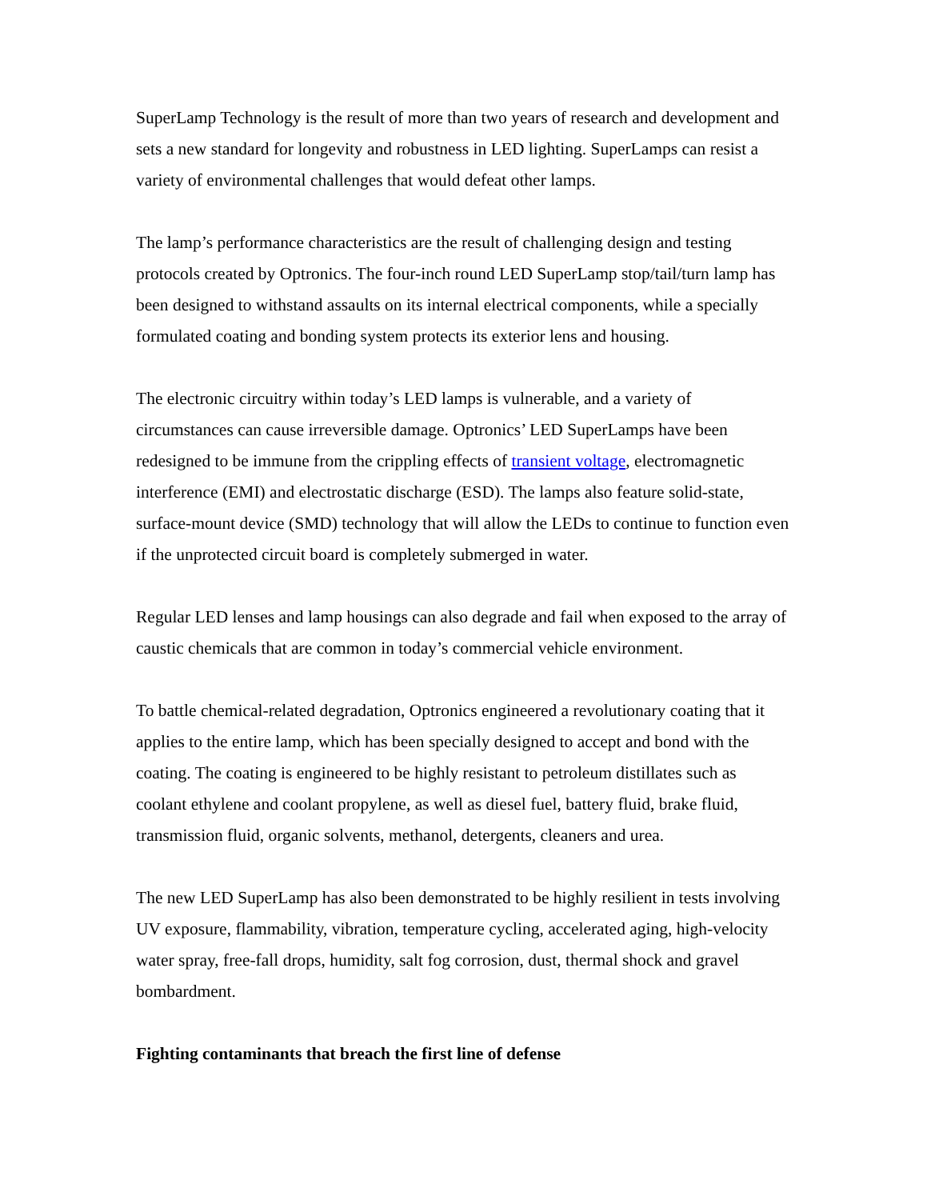SuperLamp Technology is the result of more than two years of research and development and sets a new standard for longevity and robustness in LED lighting. SuperLamps can resist a variety of environmental challenges that would defeat other lamps.
The lamp’s performance characteristics are the result of challenging design and testing protocols created by Optronics. The four-inch round LED SuperLamp stop/tail/turn lamp has been designed to withstand assaults on its internal electrical components, while a specially formulated coating and bonding system protects its exterior lens and housing.
The electronic circuitry within today’s LED lamps is vulnerable, and a variety of circumstances can cause irreversible damage. Optronics’ LED SuperLamps have been redesigned to be immune from the crippling effects of transient voltage, electromagnetic interference (EMI) and electrostatic discharge (ESD). The lamps also feature solid-state, surface-mount device (SMD) technology that will allow the LEDs to continue to function even if the unprotected circuit board is completely submerged in water.
Regular LED lenses and lamp housings can also degrade and fail when exposed to the array of caustic chemicals that are common in today’s commercial vehicle environment.
To battle chemical-related degradation, Optronics engineered a revolutionary coating that it applies to the entire lamp, which has been specially designed to accept and bond with the coating. The coating is engineered to be highly resistant to petroleum distillates such as coolant ethylene and coolant propylene, as well as diesel fuel, battery fluid, brake fluid, transmission fluid, organic solvents, methanol, detergents, cleaners and urea.
The new LED SuperLamp has also been demonstrated to be highly resilient in tests involving UV exposure, flammability, vibration, temperature cycling, accelerated aging, high-velocity water spray, free-fall drops, humidity, salt fog corrosion, dust, thermal shock and gravel bombardment.
Fighting contaminants that breach the first line of defense